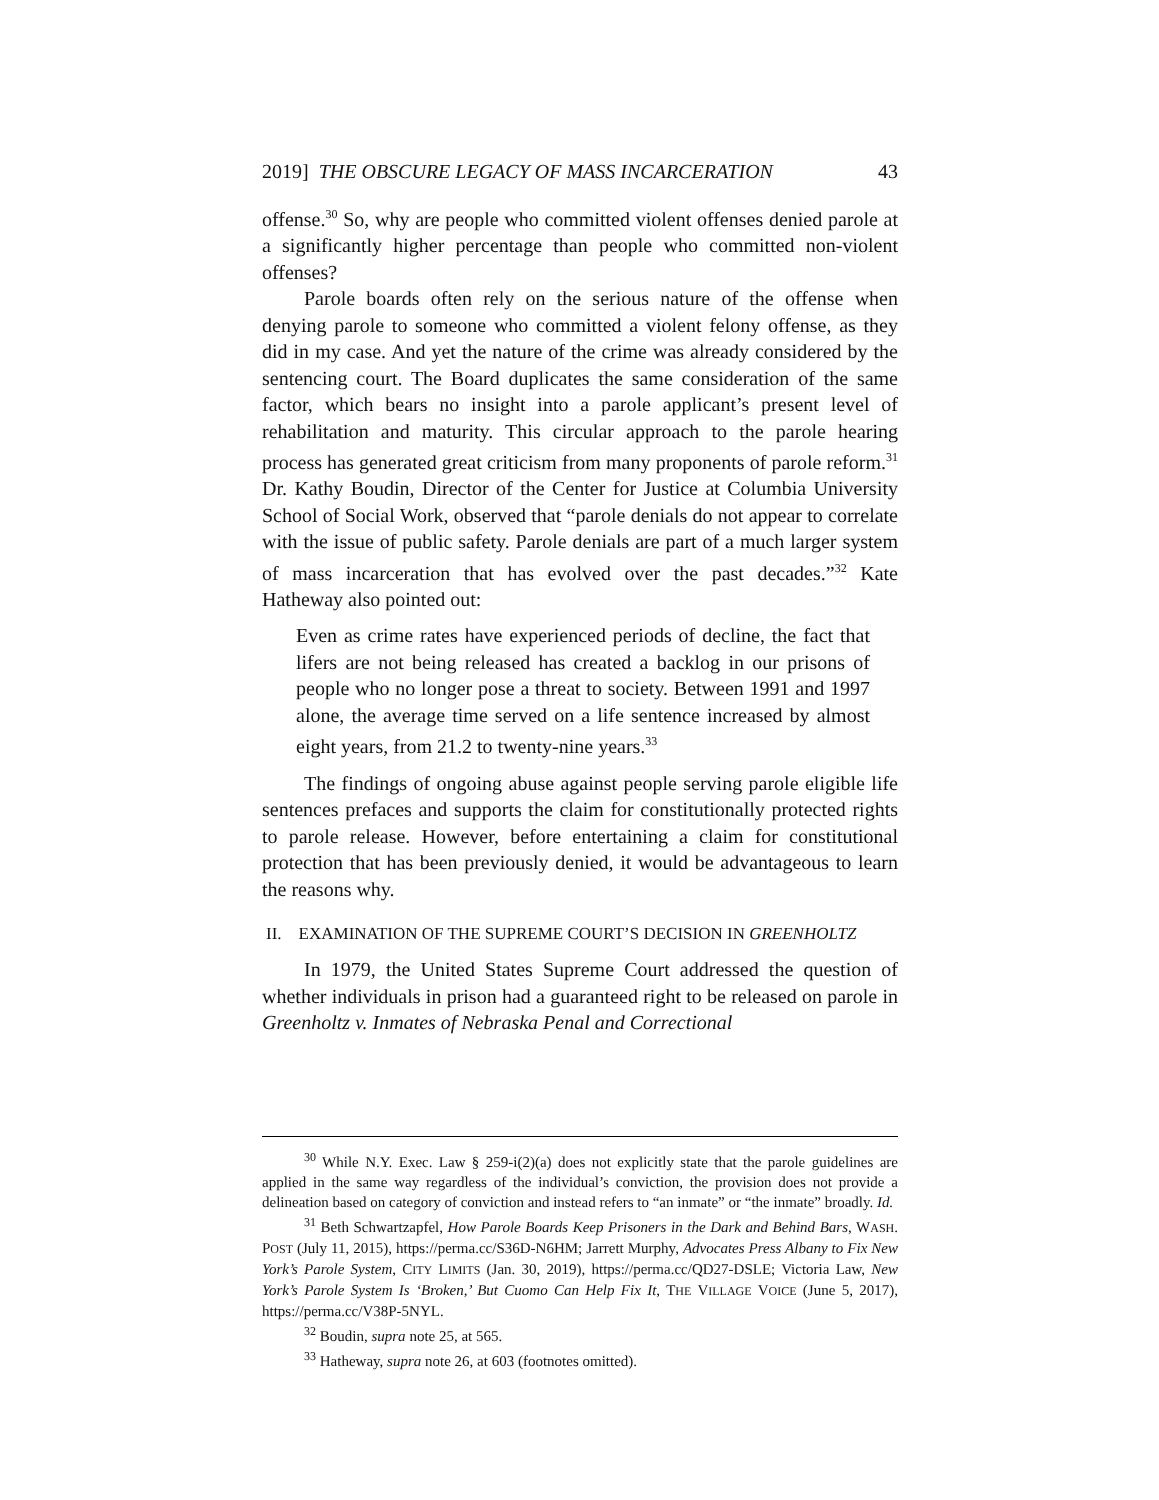2019] THE OBSCURE LEGACY OF MASS INCARCERATION 43
offense.<sup>30</sup> So, why are people who committed violent offenses denied parole at a significantly higher percentage than people who committed non-violent offenses?
Parole boards often rely on the serious nature of the offense when denying parole to someone who committed a violent felony offense, as they did in my case. And yet the nature of the crime was already considered by the sentencing court. The Board duplicates the same consideration of the same factor, which bears no insight into a parole applicant’s present level of rehabilitation and maturity. This circular approach to the parole hearing process has generated great criticism from many proponents of parole reform.<sup>31</sup> Dr. Kathy Boudin, Director of the Center for Justice at Columbia University School of Social Work, observed that “parole denials do not appear to correlate with the issue of public safety. Parole denials are part of a much larger system of mass incarceration that has evolved over the past decades.”<sup>32</sup> Kate Hatheway also pointed out:
Even as crime rates have experienced periods of decline, the fact that lifers are not being released has created a backlog in our prisons of people who no longer pose a threat to society. Between 1991 and 1997 alone, the average time served on a life sentence increased by almost eight years, from 21.2 to twenty-nine years.<sup>33</sup>
The findings of ongoing abuse against people serving parole eligible life sentences prefaces and supports the claim for constitutionally protected rights to parole release. However, before entertaining a claim for constitutional protection that has been previously denied, it would be advantageous to learn the reasons why.
II. EXAMINATION OF THE SUPREME COURT’S DECISION IN GREENHOLTZ
In 1979, the United States Supreme Court addressed the question of whether individuals in prison had a guaranteed right to be released on parole in Greenholtz v. Inmates of Nebraska Penal and Correctional
<sup>30</sup> While N.Y. Exec. Law § 259-i(2)(a) does not explicitly state that the parole guidelines are applied in the same way regardless of the individual’s conviction, the provision does not provide a delineation based on category of conviction and instead refers to “an inmate” or “the inmate” broadly. Id.
<sup>31</sup> Beth Schwartzapfel, How Parole Boards Keep Prisoners in the Dark and Behind Bars, WASH. POST (July 11, 2015), https://perma.cc/S36D-N6HM; Jarrett Murphy, Advocates Press Albany to Fix New York’s Parole System, CITY LIMITS (Jan. 30, 2019), https://perma.cc/QD27-DSLE; Victoria Law, New York’s Parole System Is ‘Broken,’ But Cuomo Can Help Fix It, THE VILLAGE VOICE (June 5, 2017), https://perma.cc/V38P-5NYL.
<sup>32</sup> Boudin, supra note 25, at 565.
<sup>33</sup> Hatheway, supra note 26, at 603 (footnotes omitted).